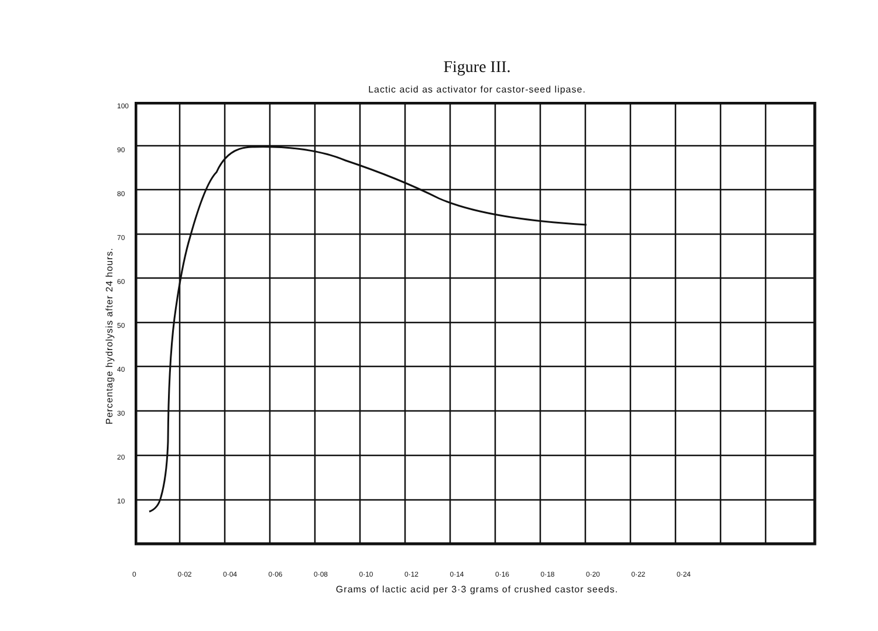Figure III.
Lactic acid as activator for castor-seed lipase.
Percentage hydrolysis after 24 hours.
100
90
80
70
60
50
40
30
20
10
0 0·02 0·04 0·06 0·08 0·10 0·12 0·14 0·16 0·18 0·20 0·22 0·24
Grams of lactic acid per 3·3 grams of crushed castor seeds.